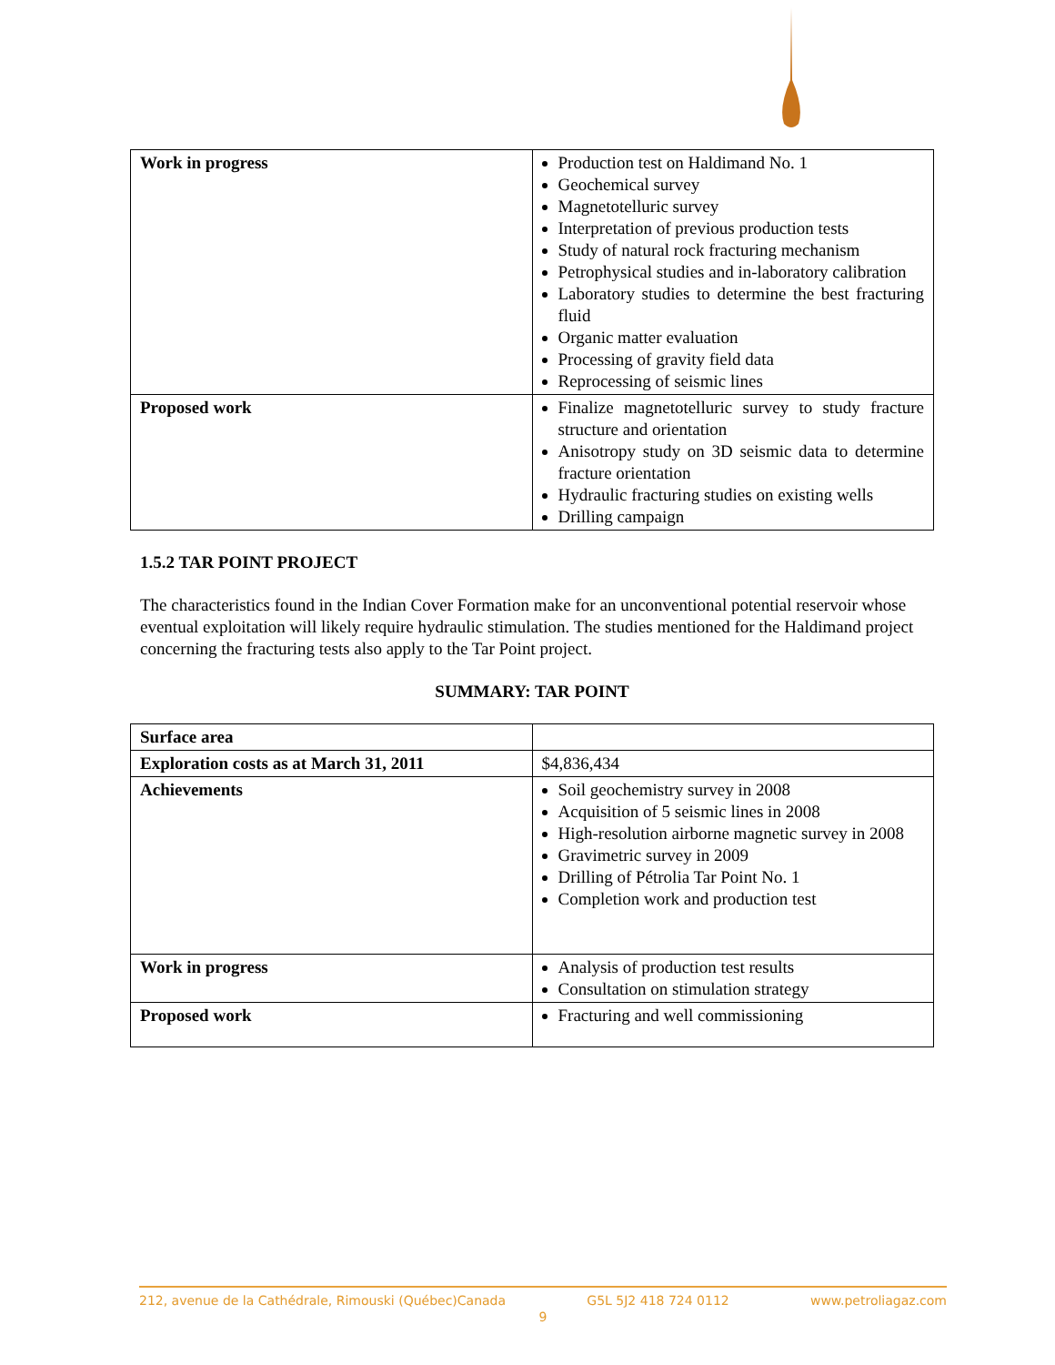| Work in progress | Production test on Haldimand No. 1 Geochemical survey Magnetotelluric survey Interpretation of previous production tests Study of natural rock fracturing mechanism Petrophysical studies and in-laboratory calibration Laboratory studies to determine the best fracturing fluid Organic matter evaluation Processing of gravity field data Reprocessing of seismic lines |
| Proposed work | Finalize magnetotelluric survey to study fracture structure and orientation Anisotropy study on 3D seismic data to determine fracture orientation Hydraulic fracturing studies on existing wells Drilling campaign |
1.5.2 TAR POINT PROJECT
The characteristics found in the Indian Cover Formation make for an unconventional potential reservoir whose eventual exploitation will likely require hydraulic stimulation. The studies mentioned for the Haldimand project concerning the fracturing tests also apply to the Tar Point project.
SUMMARY: TAR POINT
| Surface area | |
| Exploration costs as at March 31, 2011 | $4,836,434 |
| Achievements | Soil geochemistry survey in 2008 Acquisition of 5 seismic lines in 2008 High-resolution airborne magnetic survey in 2008 Gravimetric survey in 2009 Drilling of Pétrolia Tar Point No. 1 Completion work and production test |
| Work in progress | Analysis of production test results Consultation on stimulation strategy |
| Proposed work | Fracturing and well commissioning |
212, avenue de la Cathédrale, Rimouski (Québec)Canada G5L 5J2 418 724 0112 www.petroliagaz.com
9